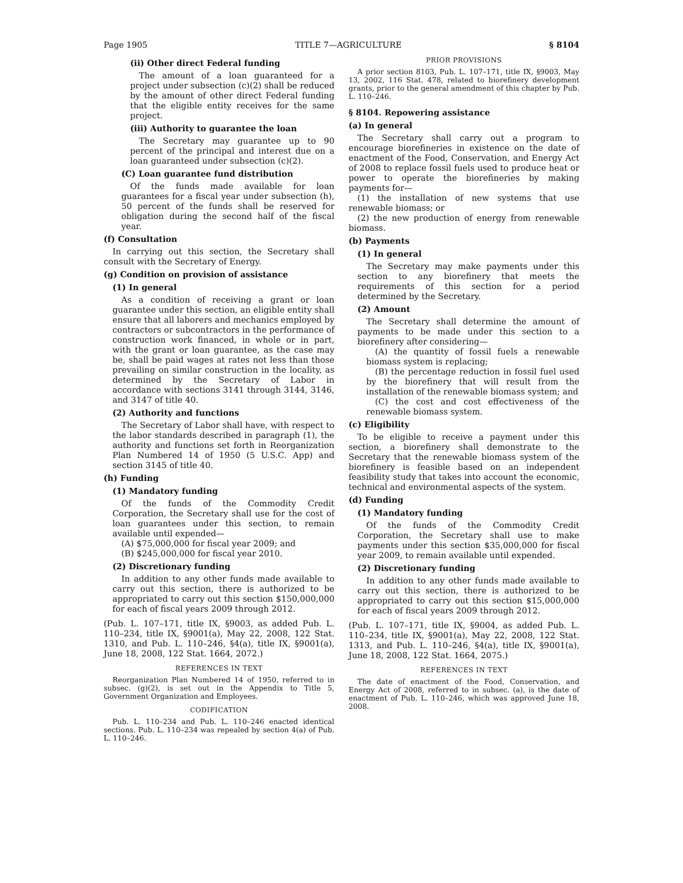Page 1905 TITLE 7—AGRICULTURE § 8104
(ii) Other direct Federal funding
The amount of a loan guaranteed for a project under subsection (c)(2) shall be reduced by the amount of other direct Federal funding that the eligible entity receives for the same project.
(iii) Authority to guarantee the loan
The Secretary may guarantee up to 90 percent of the principal and interest due on a loan guaranteed under subsection (c)(2).
(C) Loan guarantee fund distribution
Of the funds made available for loan guarantees for a fiscal year under subsection (h), 50 percent of the funds shall be reserved for obligation during the second half of the fiscal year.
(f) Consultation
In carrying out this section, the Secretary shall consult with the Secretary of Energy.
(g) Condition on provision of assistance
(1) In general
As a condition of receiving a grant or loan guarantee under this section, an eligible entity shall ensure that all laborers and mechanics employed by contractors or subcontractors in the performance of construction work financed, in whole or in part, with the grant or loan guarantee, as the case may be, shall be paid wages at rates not less than those prevailing on similar construction in the locality, as determined by the Secretary of Labor in accordance with sections 3141 through 3144, 3146, and 3147 of title 40.
(2) Authority and functions
The Secretary of Labor shall have, with respect to the labor standards described in paragraph (1), the authority and functions set forth in Reorganization Plan Numbered 14 of 1950 (5 U.S.C. App) and section 3145 of title 40.
(h) Funding
(1) Mandatory funding
Of the funds of the Commodity Credit Corporation, the Secretary shall use for the cost of loan guarantees under this section, to remain available until expended—
(A) $75,000,000 for fiscal year 2009; and
(B) $245,000,000 for fiscal year 2010.
(2) Discretionary funding
In addition to any other funds made available to carry out this section, there is authorized to be appropriated to carry out this section $150,000,000 for each of fiscal years 2009 through 2012.
(Pub. L. 107–171, title IX, §9003, as added Pub. L. 110–234, title IX, §9001(a), May 22, 2008, 122 Stat. 1310, and Pub. L. 110–246, §4(a), title IX, §9001(a), June 18, 2008, 122 Stat. 1664, 2072.)
REFERENCES IN TEXT
Reorganization Plan Numbered 14 of 1950, referred to in subsec. (g)(2), is set out in the Appendix to Title 5, Government Organization and Employees.
CODIFICATION
Pub. L. 110–234 and Pub. L. 110–246 enacted identical sections. Pub. L. 110–234 was repealed by section 4(a) of Pub. L. 110–246.
PRIOR PROVISIONS
A prior section 8103, Pub. L. 107–171, title IX, §9003, May 13, 2002, 116 Stat. 478, related to biorefinery development grants, prior to the general amendment of this chapter by Pub. L. 110–246.
§ 8104. Repowering assistance
(a) In general
The Secretary shall carry out a program to encourage biorefineries in existence on the date of enactment of the Food, Conservation, and Energy Act of 2008 to replace fossil fuels used to produce heat or power to operate the biorefineries by making payments for—
(1) the installation of new systems that use renewable biomass; or
(2) the new production of energy from renewable biomass.
(b) Payments
(1) In general
The Secretary may make payments under this section to any biorefinery that meets the requirements of this section for a period determined by the Secretary.
(2) Amount
The Secretary shall determine the amount of payments to be made under this section to a biorefinery after considering—
(A) the quantity of fossil fuels a renewable biomass system is replacing;
(B) the percentage reduction in fossil fuel used by the biorefinery that will result from the installation of the renewable biomass system; and
(C) the cost and cost effectiveness of the renewable biomass system.
(c) Eligibility
To be eligible to receive a payment under this section, a biorefinery shall demonstrate to the Secretary that the renewable biomass system of the biorefinery is feasible based on an independent feasibility study that takes into account the economic, technical and environmental aspects of the system.
(d) Funding
(1) Mandatory funding
Of the funds of the Commodity Credit Corporation, the Secretary shall use to make payments under this section $35,000,000 for fiscal year 2009, to remain available until expended.
(2) Discretionary funding
In addition to any other funds made available to carry out this section, there is authorized to be appropriated to carry out this section $15,000,000 for each of fiscal years 2009 through 2012.
(Pub. L. 107–171, title IX, §9004, as added Pub. L. 110–234, title IX, §9001(a), May 22, 2008, 122 Stat. 1313, and Pub. L. 110–246, §4(a), title IX, §9001(a), June 18, 2008, 122 Stat. 1664, 2075.)
REFERENCES IN TEXT
The date of enactment of the Food, Conservation, and Energy Act of 2008, referred to in subsec. (a), is the date of enactment of Pub. L. 110–246, which was approved June 18, 2008.